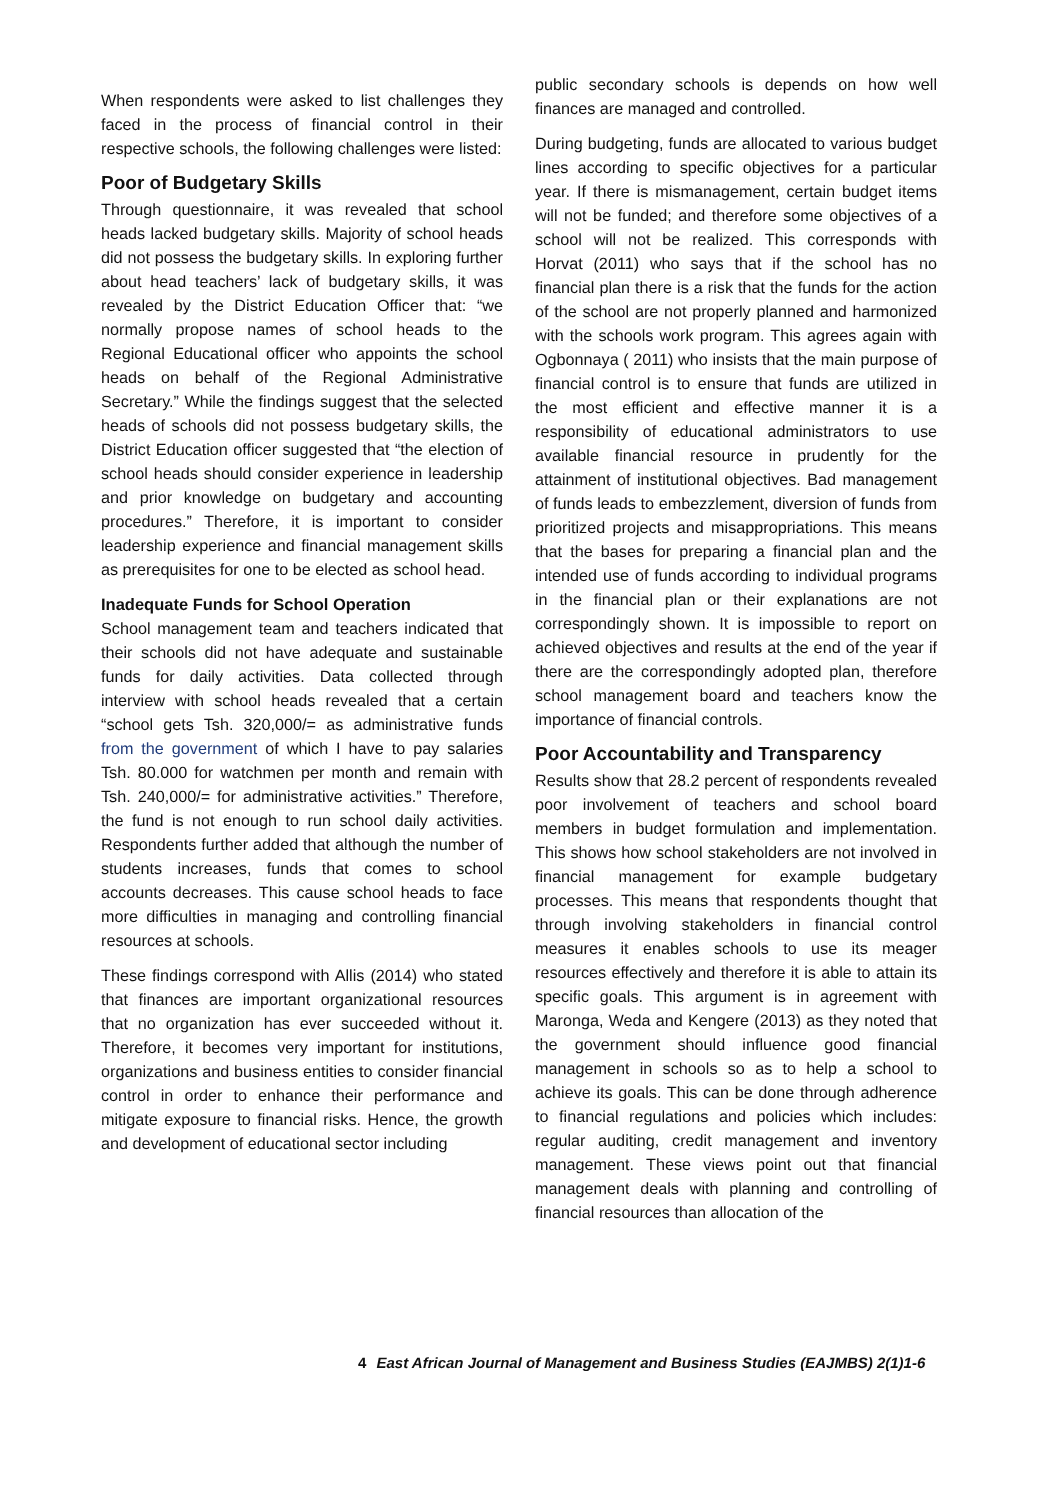When respondents were asked to list challenges they faced in the process of financial control in their respective schools, the following challenges were listed:
Poor of Budgetary Skills
Through questionnaire, it was revealed that school heads lacked budgetary skills. Majority of school heads did not possess the budgetary skills. In exploring further about head teachers’ lack of budgetary skills, it was revealed by the District Education Officer that: “we normally propose names of school heads to the Regional Educational officer who appoints the school heads on behalf of the Regional Administrative Secretary.” While the findings suggest that the selected heads of schools did not possess budgetary skills, the District Education officer suggested that “the election of school heads should consider experience in leadership and prior knowledge on budgetary and accounting procedures.” Therefore, it is important to consider leadership experience and financial management skills as prerequisites for one to be elected as school head.
Inadequate Funds for School Operation
School management team and teachers indicated that their schools did not have adequate and sustainable funds for daily activities. Data collected through interview with school heads revealed that a certain “school gets Tsh. 320,000/= as administrative funds from the government of which I have to pay salaries Tsh. 80.000 for watchmen per month and remain with Tsh. 240,000/= for administrative activities.” Therefore, the fund is not enough to run school daily activities. Respondents further added that although the number of students increases, funds that comes to school accounts decreases. This cause school heads to face more difficulties in managing and controlling financial resources at schools.
These findings correspond with Allis (2014) who stated that finances are important organizational resources that no organization has ever succeeded without it. Therefore, it becomes very important for institutions, organizations and business entities to consider financial control in order to enhance their performance and mitigate exposure to financial risks. Hence, the growth and development of educational sector including
public secondary schools is depends on how well finances are managed and controlled.
During budgeting, funds are allocated to various budget lines according to specific objectives for a particular year. If there is mismanagement, certain budget items will not be funded; and therefore some objectives of a school will not be realized. This corresponds with Horvat (2011) who says that if the school has no financial plan there is a risk that the funds for the action of the school are not properly planned and harmonized with the schools work program. This agrees again with Ogbonnaya ( 2011) who insists that the main purpose of financial control is to ensure that funds are utilized in the most efficient and effective manner it is a responsibility of educational administrators to use available financial resource in prudently for the attainment of institutional objectives. Bad management of funds leads to embezzlement, diversion of funds from prioritized projects and misappropriations. This means that the bases for preparing a financial plan and the intended use of funds according to individual programs in the financial plan or their explanations are not correspondingly shown. It is impossible to report on achieved objectives and results at the end of the year if there are the correspondingly adopted plan, therefore school management board and teachers know the importance of financial controls.
Poor Accountability and Transparency
Results show that 28.2 percent of respondents revealed poor involvement of teachers and school board members in budget formulation and implementation. This shows how school stakeholders are not involved in financial management for example budgetary processes. This means that respondents thought that through involving stakeholders in financial control measures it enables schools to use its meager resources effectively and therefore it is able to attain its specific goals. This argument is in agreement with Maronga, Weda and Kengere (2013) as they noted that the government should influence good financial management in schools so as to help a school to achieve its goals. This can be done through adherence to financial regulations and policies which includes: regular auditing, credit management and inventory management. These views point out that financial management deals with planning and controlling of financial resources than allocation of the
4 East African Journal of Management and Business Studies (EAJMBS) 2(1)1-6